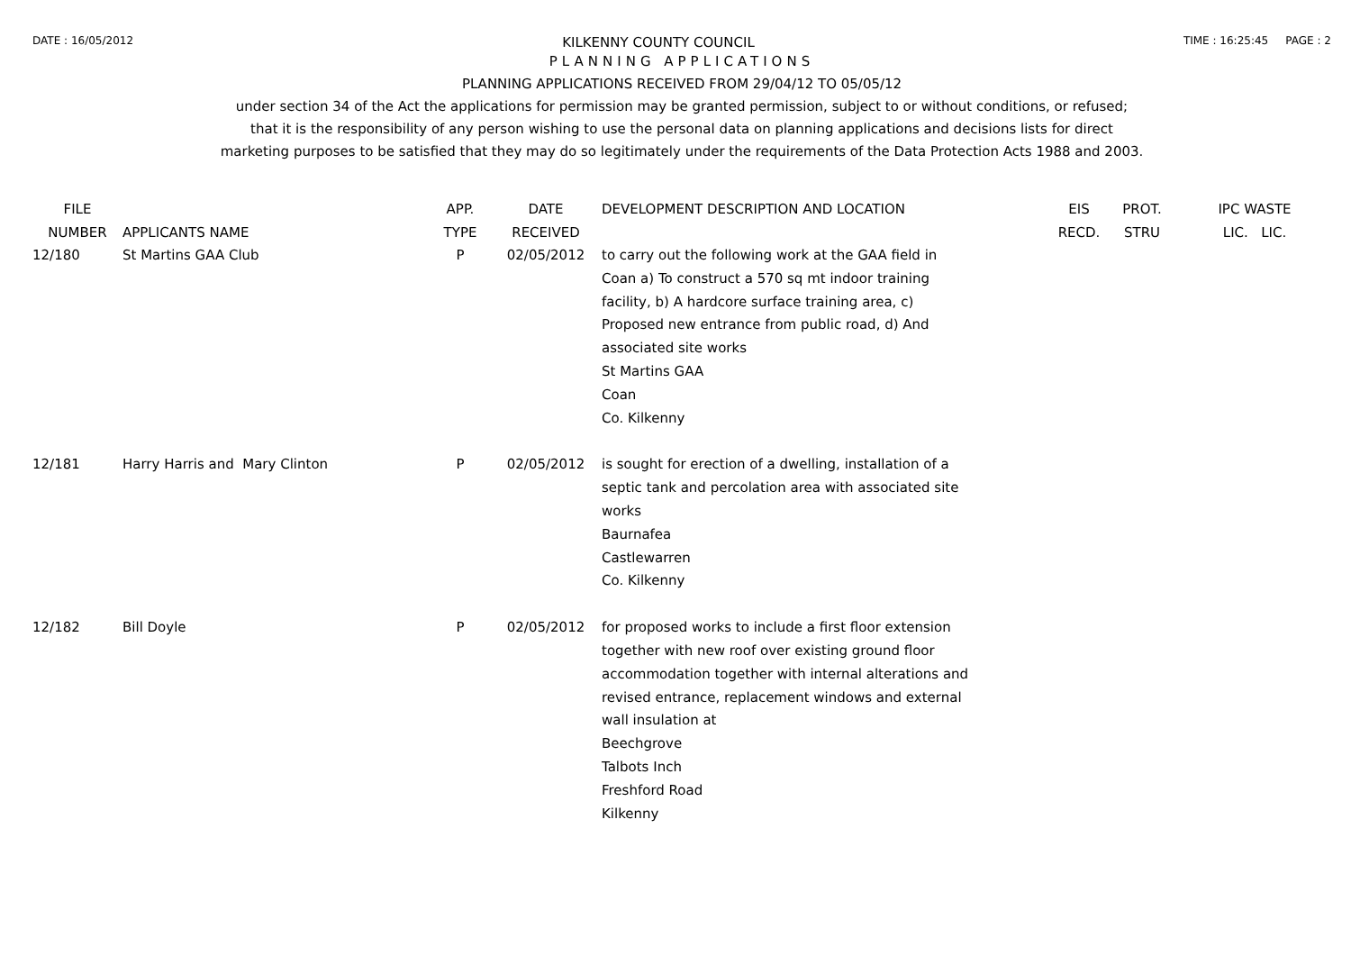DATE : 16/05/2012 KILKENNY COUNTY COUNCIL TIME : 16:25:45 PAGE : 2
PLANNING APPLICATIONS
PLANNING APPLICATIONS RECEIVED FROM 29/04/12 TO 05/05/12
under section 34 of the Act the applications for permission may be granted permission, subject to or without conditions, or refused;
that it is the responsibility of any person wishing to use the personal data on planning applications and decisions lists for direct
marketing purposes to be satisfied that they may do so legitimately under the requirements of the Data Protection Acts 1988 and 2003.
| FILE NUMBER | APPLICANTS NAME | APP. TYPE | DATE RECEIVED | DEVELOPMENT DESCRIPTION AND LOCATION | EIS RECD. | PROT. STRU | IPC WASTE LIC. LIC. |
| --- | --- | --- | --- | --- | --- | --- | --- |
| 12/180 | St Martins GAA Club | P | 02/05/2012 | to carry out the following work at the GAA field in Coan a) To construct a 570 sq mt indoor training facility, b) A hardcore surface training area, c) Proposed new entrance from public road, d) And associated site works St Martins GAA Coan Co. Kilkenny | | | |
| 12/181 | Harry Harris and Mary Clinton | P | 02/05/2012 | is sought for erection of a dwelling, installation of a septic tank and percolation area with associated site works Baurnafea Castlewarren Co. Kilkenny | | | |
| 12/182 | Bill Doyle | P | 02/05/2012 | for proposed works to include a first floor extension together with new roof over existing ground floor accommodation together with internal alterations and revised entrance, replacement windows and external wall insulation at Beechgrove Talbots Inch Freshford Road Kilkenny | | | |